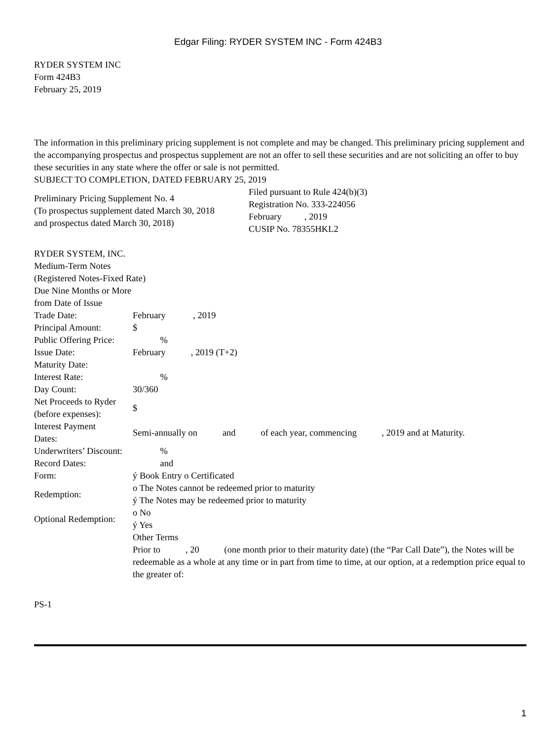Edgar Filing: RYDER SYSTEM INC - Form 424B3
RYDER SYSTEM INC
Form 424B3
February 25, 2019
The information in this preliminary pricing supplement is not complete and may be changed. This preliminary pricing supplement and the accompanying prospectus and prospectus supplement are not an offer to sell these securities and are not soliciting an offer to buy these securities in any state where the offer or sale is not permitted.
SUBJECT TO COMPLETION, DATED FEBRUARY 25, 2019
| Preliminary Pricing Supplement No. 4 (To prospectus supplement dated March 30, 2018 and prospectus dated March 30, 2018) | Filed pursuant to Rule 424(b)(3) Registration No. 333-224056 February , 2019 CUSIP No. 78355HKL2 |
RYDER SYSTEM, INC.
Medium-Term Notes
(Registered Notes-Fixed Rate)
Due Nine Months or More
from Date of Issue
| Trade Date: | February , 2019 |
| Principal Amount: | $ |
| Public Offering Price: | % |
| Issue Date: | February , 2019 (T+2) |
| Maturity Date: | |
| Interest Rate: | % |
| Day Count: | 30/360 |
| Net Proceeds to Ryder (before expenses): | $ |
| Interest Payment Dates: | Semi-annually on and of each year, commencing , 2019 and at Maturity. |
| Underwriters’ Discount: | % |
| Record Dates: | and |
| Form: | ý Book Entry o Certificated |
| Redemption: | o The Notes cannot be redeemed prior to maturity ý The Notes may be redeemed prior to maturity |
| Optional Redemption: | o No ý Yes |
| | Other Terms Prior to , 20 (one month prior to their maturity date) (the “Par Call Date”), the Notes will be redeemable as a whole at any time or in part from time to time, at our option, at a redemption price equal to the greater of: |
PS-1
1